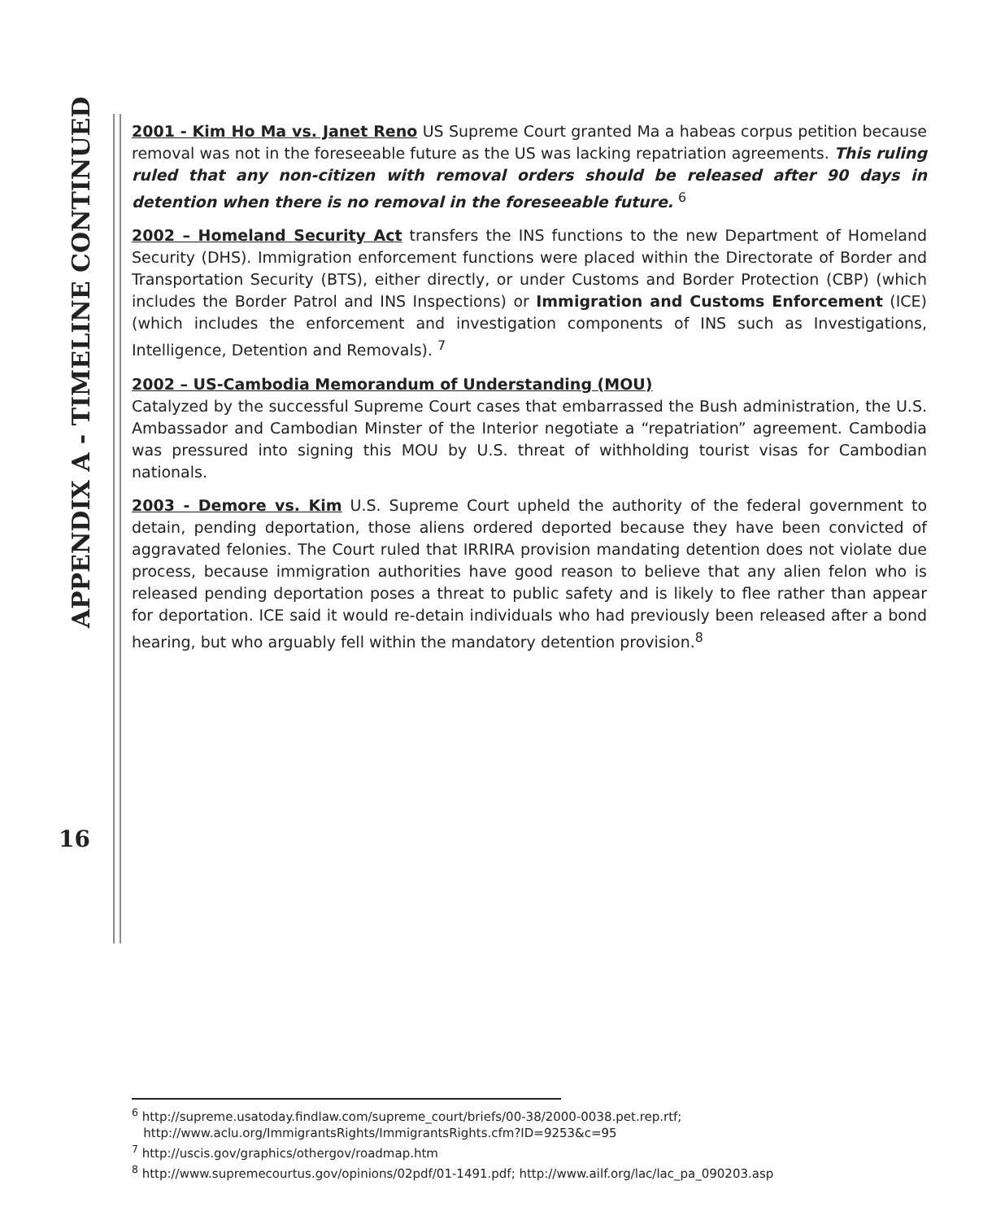APPENDIX A - TIMELINE CONTINUED
16
2001 - Kim Ho Ma vs. Janet Reno US Supreme Court granted Ma a habeas corpus petition because removal was not in the foreseeable future as the US was lacking repatriation agreements. This ruling ruled that any non-citizen with removal orders should be released after 90 days in detention when there is no removal in the foreseeable future. <sup>6</sup>
2002 – Homeland Security Act transfers the INS functions to the new Department of Homeland Security (DHS). Immigration enforcement functions were placed within the Directorate of Border and Transportation Security (BTS), either directly, or under Customs and Border Protection (CBP) (which includes the Border Patrol and INS Inspections) or Immigration and Customs Enforcement (ICE) (which includes the enforcement and investigation components of INS such as Investigations, Intelligence, Detention and Removals). <sup>7</sup>
2002 – US-Cambodia Memorandum of Understanding (MOU)
Catalyzed by the successful Supreme Court cases that embarrassed the Bush administration, the U.S. Ambassador and Cambodian Minster of the Interior negotiate a “repatriation” agreement. Cambodia was pressured into signing this MOU by U.S. threat of withholding tourist visas for Cambodian nationals.
2003 - Demore vs. Kim U.S. Supreme Court upheld the authority of the federal government to detain, pending deportation, those aliens ordered deported because they have been convicted of aggravated felonies. The Court ruled that IRRIRA provision mandating detention does not violate due process, because immigration authorities have good reason to believe that any alien felon who is released pending deportation poses a threat to public safety and is likely to flee rather than appear for deportation. ICE said it would re-detain individuals who had previously been released after a bond hearing, but who arguably fell within the mandatory detention provision.<sup>8</sup>
<sup>6</sup> http://supreme.usatoday.findlaw.com/supreme_court/briefs/00-38/2000-0038.pet.rep.rtf;
http://www.aclu.org/ImmigrantsRights/ImmigrantsRights.cfm?ID=9253&c=95
<sup>7</sup> http://uscis.gov/graphics/othergov/roadmap.htm
<sup>8</sup> http://www.supremecourtus.gov/opinions/02pdf/01-1491.pdf; http://www.ailf.org/lac/lac_pa_090203.asp